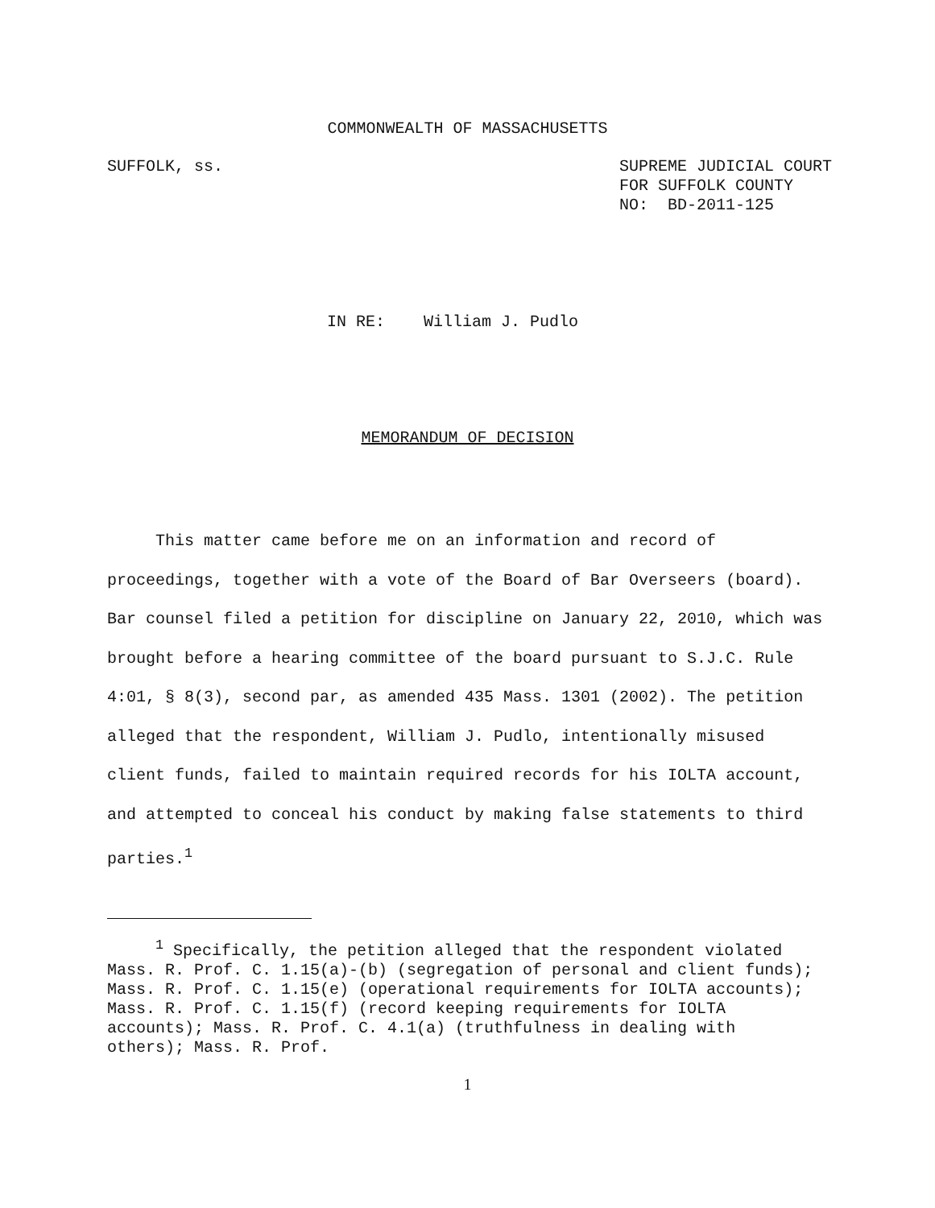COMMONWEALTH OF MASSACHUSETTS
SUFFOLK, ss. SUPREME JUDICIAL COURT
FOR SUFFOLK COUNTY
NO: BD-2011-125
IN RE: William J. Pudlo
MEMORANDUM OF DECISION
This matter came before me on an information and record of proceedings, together with a vote of the Board of Bar Overseers (board). Bar counsel filed a petition for discipline on January 22, 2010, which was brought before a hearing committee of the board pursuant to S.J.C. Rule 4:01, § 8(3), second par, as amended 435 Mass. 1301 (2002). The petition alleged that the respondent, William J. Pudlo, intentionally misused client funds, failed to maintain required records for his IOLTA account, and attempted to conceal his conduct by making false statements to third parties.<sup>1</sup>
<sup>1</sup> Specifically, the petition alleged that the respondent violated Mass. R. Prof. C. 1.15(a)-(b) (segregation of personal and client funds); Mass. R. Prof. C. 1.15(e) (operational requirements for IOLTA accounts); Mass. R. Prof. C. 1.15(f) (record keeping requirements for IOLTA accounts); Mass. R. Prof. C. 4.1(a) (truthfulness in dealing with others); Mass. R. Prof.
1